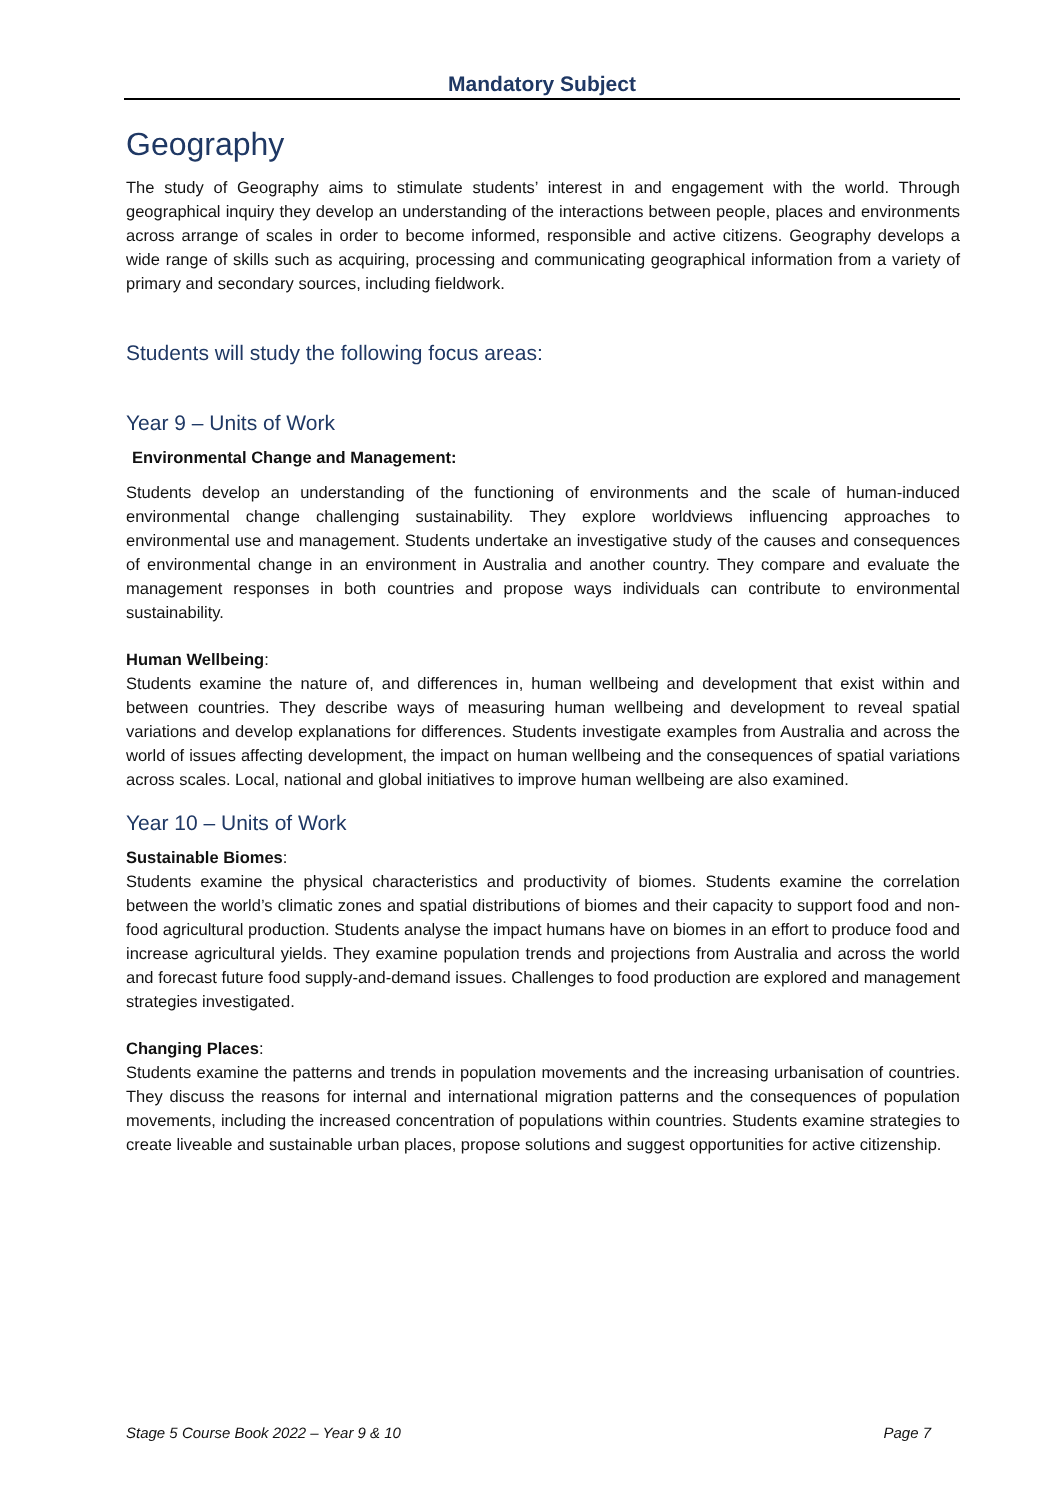Mandatory Subject
Geography
The study of Geography aims to stimulate students’ interest in and engagement with the world. Through geographical inquiry they develop an understanding of the interactions between people, places and environments across arrange of scales in order to become informed, responsible and active citizens. Geography develops a wide range of skills such as acquiring, processing and communicating geographical information from a variety of primary and secondary sources, including fieldwork.
Students will study the following focus areas:
Year 9 – Units of Work
Environmental Change and Management:
Students develop an understanding of the functioning of environments and the scale of human-induced environmental change challenging sustainability. They explore worldviews influencing approaches to environmental use and management. Students undertake an investigative study of the causes and consequences of environmental change in an environment in Australia and another country. They compare and evaluate the management responses in both countries and propose ways individuals can contribute to environmental sustainability.
Human Wellbeing:
Students examine the nature of, and differences in, human wellbeing and development that exist within and between countries. They describe ways of measuring human wellbeing and development to reveal spatial variations and develop explanations for differences. Students investigate examples from Australia and across the world of issues affecting development, the impact on human wellbeing and the consequences of spatial variations across scales. Local, national and global initiatives to improve human wellbeing are also examined.
Year 10 – Units of Work
Sustainable Biomes:
Students examine the physical characteristics and productivity of biomes. Students examine the correlation between the world’s climatic zones and spatial distributions of biomes and their capacity to support food and non-food agricultural production. Students analyse the impact humans have on biomes in an effort to produce food and increase agricultural yields. They examine population trends and projections from Australia and across the world and forecast future food supply-and-demand issues. Challenges to food production are explored and management strategies investigated.
Changing Places:
Students examine the patterns and trends in population movements and the increasing urbanisation of countries. They discuss the reasons for internal and international migration patterns and the consequences of population movements, including the increased concentration of populations within countries. Students examine strategies to create liveable and sustainable urban places, propose solutions and suggest opportunities for active citizenship.
Stage 5 Course Book 2022 – Year 9 & 10 Page 7